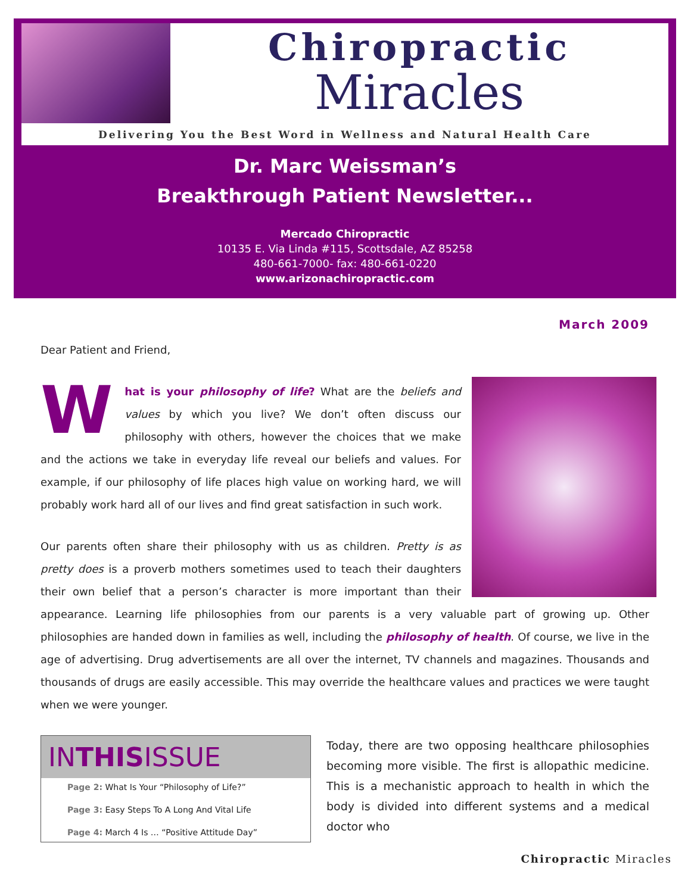Chiropractic
Miracles
Delivering You the Best Word in Wellness and Natural Health Care
Dr. Marc Weissman’s
Breakthrough Patient Newsletter...
Mercado Chiropractic
10135 E. Via Linda #115, Scottsdale, AZ 85258
480-661-7000- fax: 480-661-0220
www.arizonachiropractic.com
March 2009
Dear Patient and Friend,
What is your philosophy of life? What are the beliefs and values by which you live? We don’t often discuss our philosophy with others, however the choices that we make and the actions we take in everyday life reveal our beliefs and values. For example, if our philosophy of life places high value on working hard, we will probably work hard all of our lives and find great satisfaction in such work.
Our parents often share their philosophy with us as children. Pretty is as pretty does is a proverb mothers sometimes used to teach their daughters their own belief that a person’s character is more important than their appearance. Learning life philosophies from our parents is a very valuable part of growing up. Other philosophies are handed down in families as well, including the philosophy of health. Of course, we live in the age of advertising. Drug advertisements are all over the internet, TV channels and magazines. Thousands and thousands of drugs are easily accessible. This may override the healthcare values and practices we were taught when we were younger.
INTHISISSUE
Page 2: What Is Your “Philosophy of Life?”
Page 3: Easy Steps To A Long And Vital Life
Page 4: March 4 Is … “Positive Attitude Day”
Today, there are two opposing healthcare philosophies becoming more visible. The first is allopathic medicine. This is a mechanistic approach to health in which the body is divided into different systems and a medical doctor who
Chiropractic Miracles